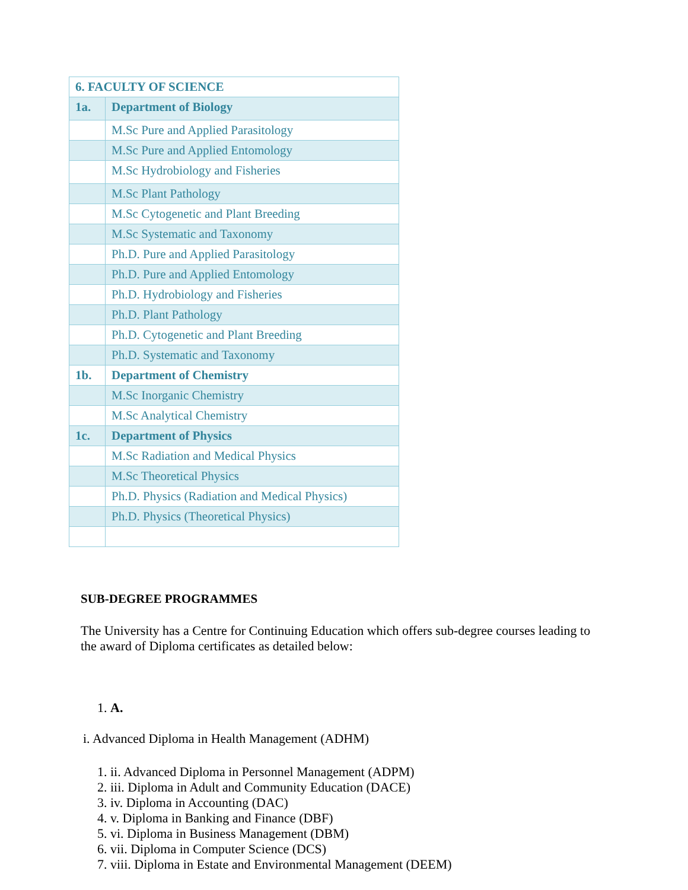| 6. FACULTY OF SCIENCE | |
| 1a. | Department of Biology |
| | M.Sc Pure and Applied Parasitology |
| | M.Sc Pure and Applied Entomology |
| | M.Sc Hydrobiology and Fisheries |
| | M.Sc Plant Pathology |
| | M.Sc Cytogenetic and Plant Breeding |
| | M.Sc Systematic and Taxonomy |
| | Ph.D. Pure and Applied Parasitology |
| | Ph.D. Pure and Applied Entomology |
| | Ph.D. Hydrobiology and Fisheries |
| | Ph.D. Plant Pathology |
| | Ph.D. Cytogenetic and Plant Breeding |
| | Ph.D. Systematic and Taxonomy |
| 1b. | Department of Chemistry |
| | M.Sc Inorganic Chemistry |
| | M.Sc Analytical Chemistry |
| 1c. | Department of Physics |
| | M.Sc Radiation and Medical Physics |
| | M.Sc Theoretical Physics |
| | Ph.D. Physics (Radiation and Medical Physics) |
| | Ph.D. Physics (Theoretical Physics) |
SUB-DEGREE PROGRAMMES
The University has a Centre for Continuing Education which offers sub-degree courses leading to the award of Diploma certificates as detailed below:
1. A.
i. Advanced Diploma in Health Management (ADHM)
1. ii. Advanced Diploma in Personnel Management (ADPM)
2. iii. Diploma in Adult and Community Education (DACE)
3. iv. Diploma in Accounting (DAC)
4. v. Diploma in Banking and Finance (DBF)
5. vi. Diploma in Business Management (DBM)
6. vii. Diploma in Computer Science (DCS)
7. viii. Diploma in Estate and Environmental Management (DEEM)